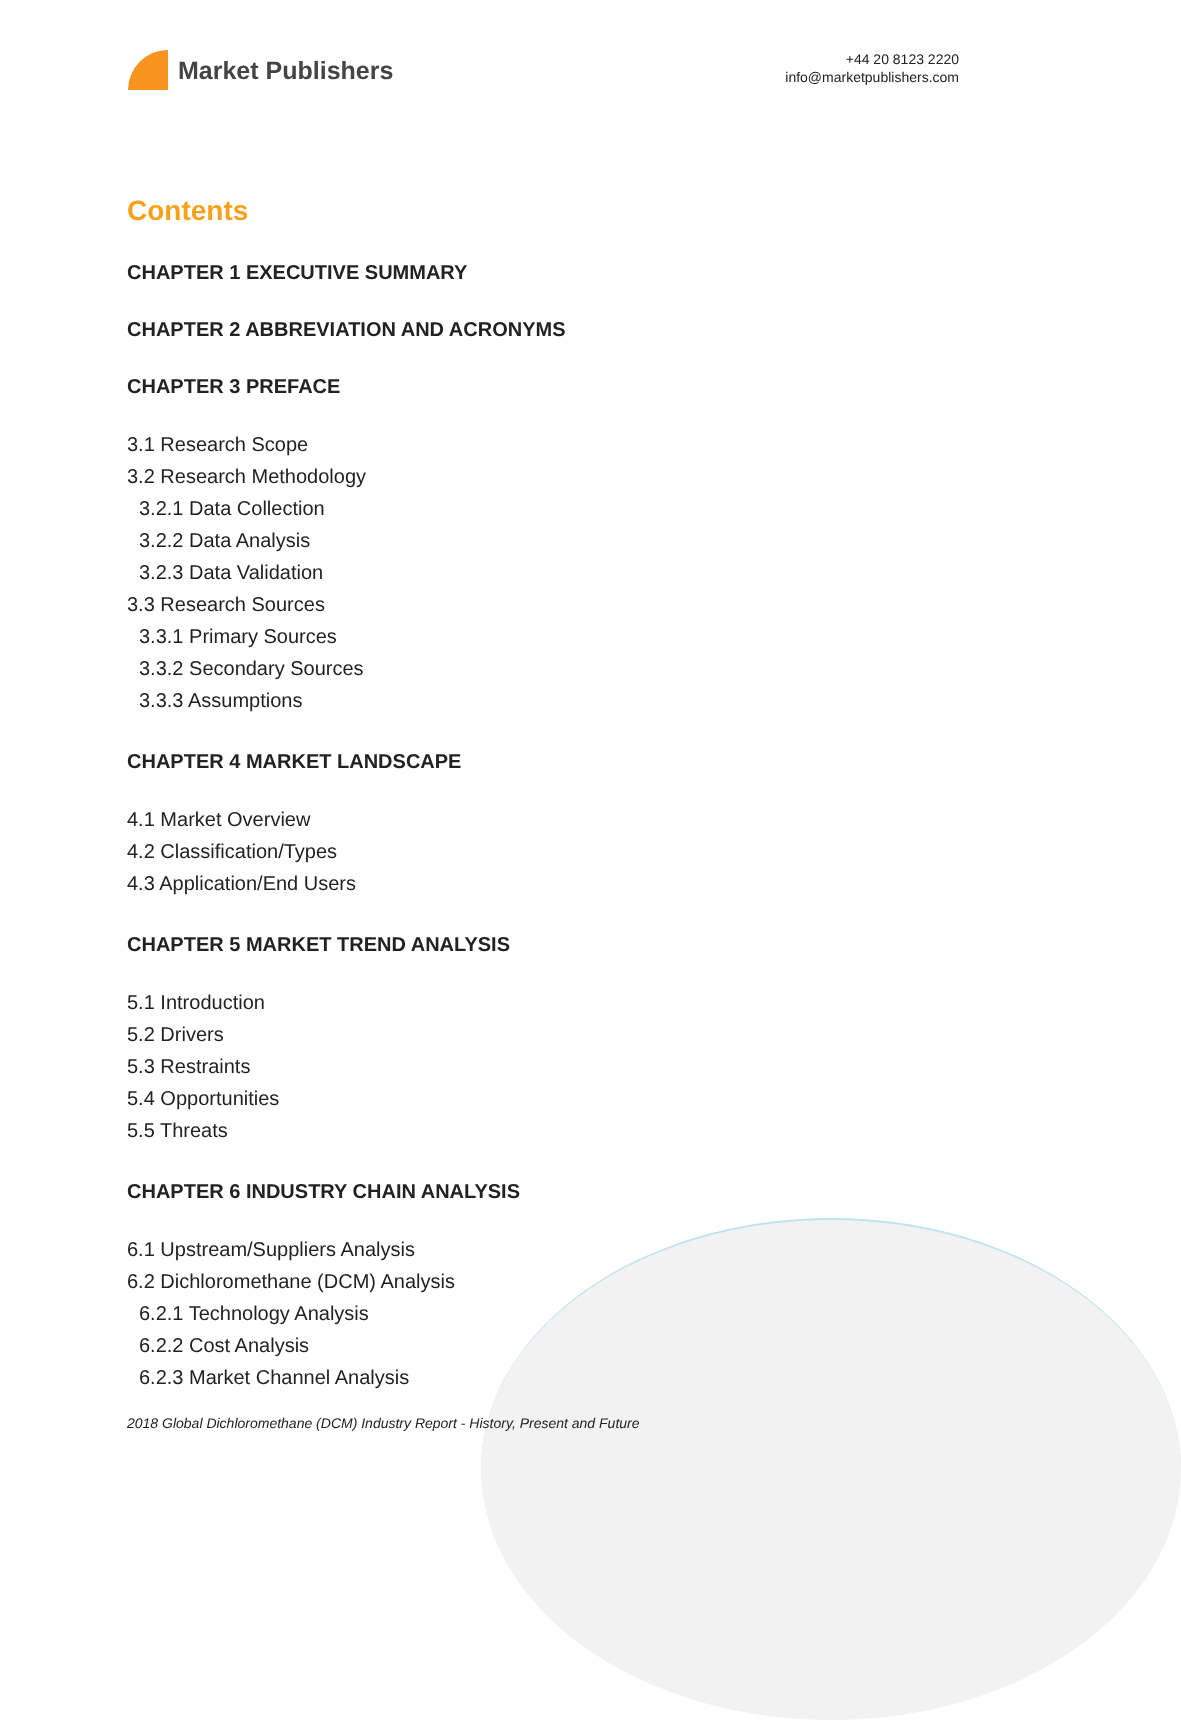Market Publishers
+44 20 8123 2220
info@marketpublishers.com
Contents
CHAPTER 1 EXECUTIVE SUMMARY
CHAPTER 2 ABBREVIATION AND ACRONYMS
CHAPTER 3 PREFACE
3.1 Research Scope
3.2 Research Methodology
3.2.1 Data Collection
3.2.2 Data Analysis
3.2.3 Data Validation
3.3 Research Sources
3.3.1 Primary Sources
3.3.2 Secondary Sources
3.3.3 Assumptions
CHAPTER 4 MARKET LANDSCAPE
4.1 Market Overview
4.2 Classification/Types
4.3 Application/End Users
CHAPTER 5 MARKET TREND ANALYSIS
5.1 Introduction
5.2 Drivers
5.3 Restraints
5.4 Opportunities
5.5 Threats
CHAPTER 6 INDUSTRY CHAIN ANALYSIS
6.1 Upstream/Suppliers Analysis
6.2 Dichloromethane (DCM) Analysis
6.2.1 Technology Analysis
6.2.2 Cost Analysis
6.2.3 Market Channel Analysis
2018 Global Dichloromethane (DCM) Industry Report - History, Present and Future